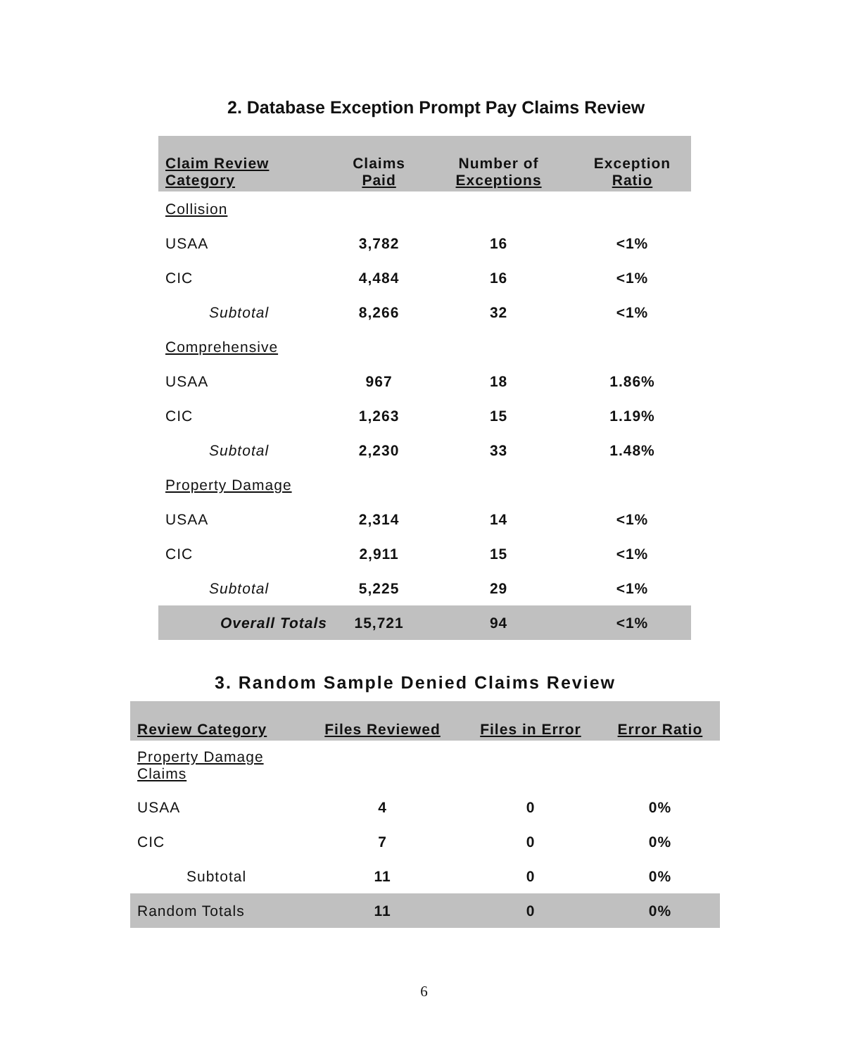2. Database Exception Prompt Pay Claims Review
| Claim Review Category | Claims Paid | Number of Exceptions | Exception Ratio |
| --- | --- | --- | --- |
| Collision | | | |
| USAA | 3,782 | 16 | <1% |
| CIC | 4,484 | 16 | <1% |
| Subtotal | 8,266 | 32 | <1% |
| Comprehensive | | | |
| USAA | 967 | 18 | 1.86% |
| CIC | 1,263 | 15 | 1.19% |
| Subtotal | 2,230 | 33 | 1.48% |
| Property Damage | | | |
| USAA | 2,314 | 14 | <1% |
| CIC | 2,911 | 15 | <1% |
| Subtotal | 5,225 | 29 | <1% |
| Overall Totals | 15,721 | 94 | <1% |
3. Random Sample Denied Claims Review
| Review Category | Files Reviewed | Files in Error | Error Ratio |
| --- | --- | --- | --- |
| Property Damage Claims | | | |
| USAA | 4 | 0 | 0% |
| CIC | 7 | 0 | 0% |
| Subtotal | 11 | 0 | 0% |
| Random Totals | 11 | 0 | 0% |
6